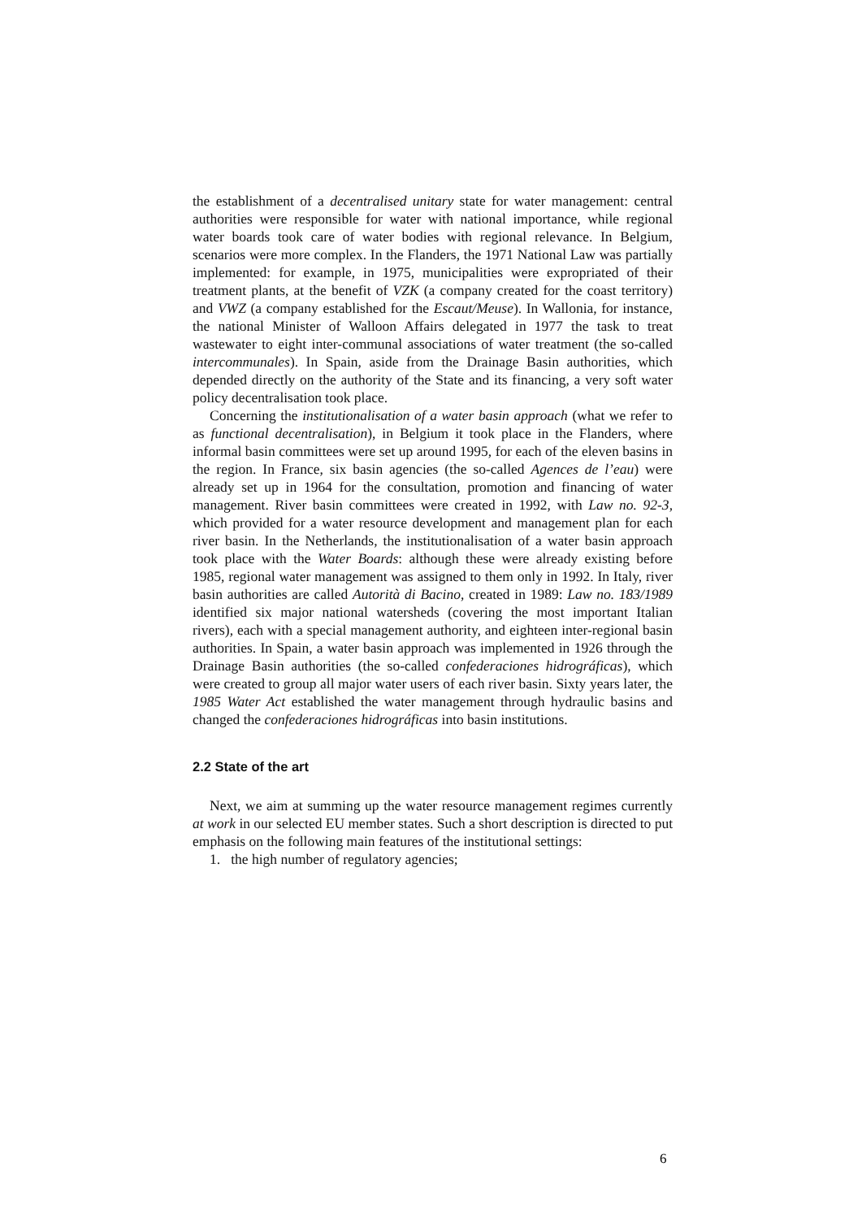the establishment of a decentralised unitary state for water management: central authorities were responsible for water with national importance, while regional water boards took care of water bodies with regional relevance. In Belgium, scenarios were more complex. In the Flanders, the 1971 National Law was partially implemented: for example, in 1975, municipalities were expropriated of their treatment plants, at the benefit of VZK (a company created for the coast territory) and VWZ (a company established for the Escaut/Meuse). In Wallonia, for instance, the national Minister of Walloon Affairs delegated in 1977 the task to treat wastewater to eight inter-communal associations of water treatment (the so-called intercommunales). In Spain, aside from the Drainage Basin authorities, which depended directly on the authority of the State and its financing, a very soft water policy decentralisation took place.
Concerning the institutionalisation of a water basin approach (what we refer to as functional decentralisation), in Belgium it took place in the Flanders, where informal basin committees were set up around 1995, for each of the eleven basins in the region. In France, six basin agencies (the so-called Agences de l’eau) were already set up in 1964 for the consultation, promotion and financing of water management. River basin committees were created in 1992, with Law no. 92-3, which provided for a water resource development and management plan for each river basin. In the Netherlands, the institutionalisation of a water basin approach took place with the Water Boards: although these were already existing before 1985, regional water management was assigned to them only in 1992. In Italy, river basin authorities are called Autorità di Bacino, created in 1989: Law no. 183/1989 identified six major national watersheds (covering the most important Italian rivers), each with a special management authority, and eighteen inter-regional basin authorities. In Spain, a water basin approach was implemented in 1926 through the Drainage Basin authorities (the so-called confederaciones hidrográficas), which were created to group all major water users of each river basin. Sixty years later, the 1985 Water Act established the water management through hydraulic basins and changed the confederaciones hidrográficas into basin institutions.
2.2 State of the art
Next, we aim at summing up the water resource management regimes currently at work in our selected EU member states. Such a short description is directed to put emphasis on the following main features of the institutional settings:
1. the high number of regulatory agencies;
6